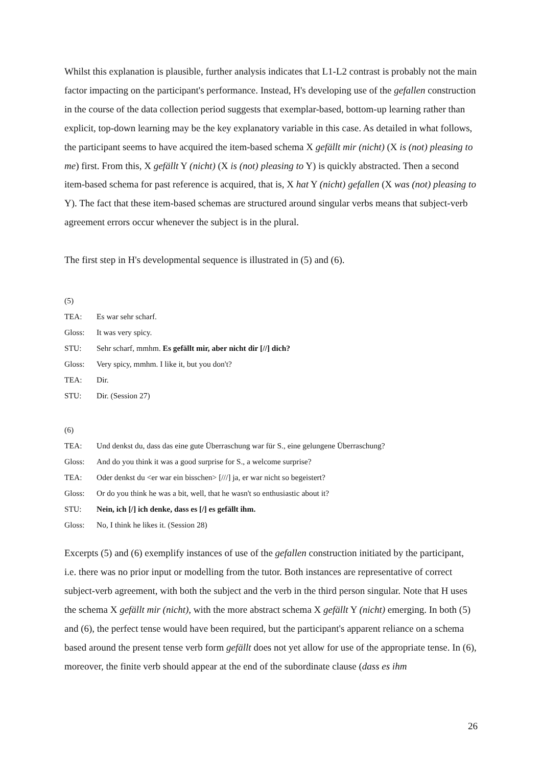Whilst this explanation is plausible, further analysis indicates that L1-L2 contrast is probably not the main factor impacting on the participant's performance. Instead, H's developing use of the gefallen construction in the course of the data collection period suggests that exemplar-based, bottom-up learning rather than explicit, top-down learning may be the key explanatory variable in this case. As detailed in what follows, the participant seems to have acquired the item-based schema X gefällt mir (nicht) (X is (not) pleasing to me) first. From this, X gefällt Y (nicht) (X is (not) pleasing to Y) is quickly abstracted. Then a second item-based schema for past reference is acquired, that is, X hat Y (nicht) gefallen (X was (not) pleasing to Y). The fact that these item-based schemas are structured around singular verbs means that subject-verb agreement errors occur whenever the subject is in the plural.
The first step in H's developmental sequence is illustrated in (5) and (6).
(5)
| TEA: | Es war sehr scharf. |
| Gloss: | It was very spicy. |
| STU: | Sehr scharf, mmhm. Es gefällt mir, aber nicht dir [//] dich? |
| Gloss: | Very spicy, mmhm. I like it, but you don't? |
| TEA: | Dir. |
| STU: | Dir. (Session 27) |
(6)
| TEA: | Und denkst du, dass das eine gute Überraschung war für S., eine gelungene Überraschung? |
| Gloss: | And do you think it was a good surprise for S., a welcome surprise? |
| TEA: | Oder denkst du <er war ein bisschen> [///] ja, er war nicht so begeistert? |
| Gloss: | Or do you think he was a bit, well, that he wasn't so enthusiastic about it? |
| STU: | Nein, ich [/] ich denke, dass es [/] es gefällt ihm. |
| Gloss: | No, I think he likes it. (Session 28) |
Excerpts (5) and (6) exemplify instances of use of the gefallen construction initiated by the participant, i.e. there was no prior input or modelling from the tutor. Both instances are representative of correct subject-verb agreement, with both the subject and the verb in the third person singular. Note that H uses the schema X gefällt mir (nicht), with the more abstract schema X gefällt Y (nicht) emerging. In both (5) and (6), the perfect tense would have been required, but the participant's apparent reliance on a schema based around the present tense verb form gefällt does not yet allow for use of the appropriate tense. In (6), moreover, the finite verb should appear at the end of the subordinate clause (dass es ihm
26